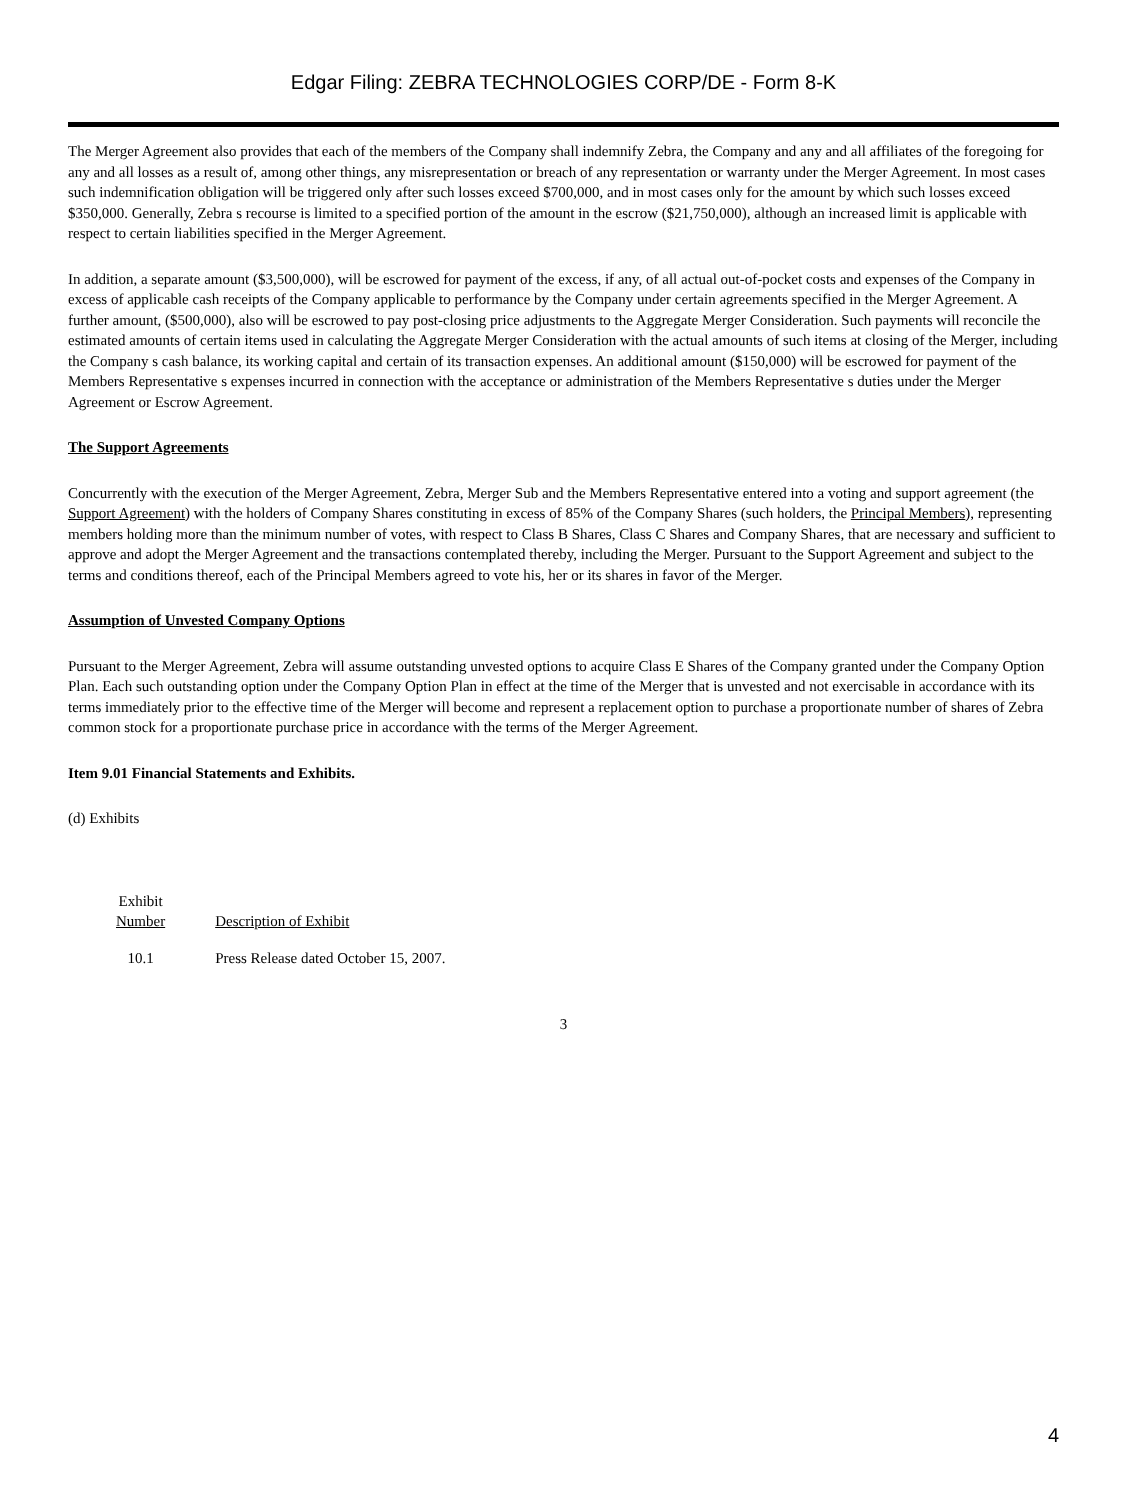Edgar Filing: ZEBRA TECHNOLOGIES CORP/DE - Form 8-K
The Merger Agreement also provides that each of the members of the Company shall indemnify Zebra, the Company and any and all affiliates of the foregoing for any and all losses as a result of, among other things, any misrepresentation or breach of any representation or warranty under the Merger Agreement. In most cases such indemnification obligation will be triggered only after such losses exceed $700,000, and in most cases only for the amount by which such losses exceed $350,000. Generally, Zebra s recourse is limited to a specified portion of the amount in the escrow ($21,750,000), although an increased limit is applicable with respect to certain liabilities specified in the Merger Agreement.
In addition, a separate amount ($3,500,000), will be escrowed for payment of the excess, if any, of all actual out-of-pocket costs and expenses of the Company in excess of applicable cash receipts of the Company applicable to performance by the Company under certain agreements specified in the Merger Agreement. A further amount, ($500,000), also will be escrowed to pay post-closing price adjustments to the Aggregate Merger Consideration. Such payments will reconcile the estimated amounts of certain items used in calculating the Aggregate Merger Consideration with the actual amounts of such items at closing of the Merger, including the Company s cash balance, its working capital and certain of its transaction expenses. An additional amount ($150,000) will be escrowed for payment of the Members Representative s expenses incurred in connection with the acceptance or administration of the Members Representative s duties under the Merger Agreement or Escrow Agreement.
The Support Agreements
Concurrently with the execution of the Merger Agreement, Zebra, Merger Sub and the Members Representative entered into a voting and support agreement (the Support Agreement) with the holders of Company Shares constituting in excess of 85% of the Company Shares (such holders, the Principal Members), representing members holding more than the minimum number of votes, with respect to Class B Shares, Class C Shares and Company Shares, that are necessary and sufficient to approve and adopt the Merger Agreement and the transactions contemplated thereby, including the Merger. Pursuant to the Support Agreement and subject to the terms and conditions thereof, each of the Principal Members agreed to vote his, her or its shares in favor of the Merger.
Assumption of Unvested Company Options
Pursuant to the Merger Agreement, Zebra will assume outstanding unvested options to acquire Class E Shares of the Company granted under the Company Option Plan. Each such outstanding option under the Company Option Plan in effect at the time of the Merger that is unvested and not exercisable in accordance with its terms immediately prior to the effective time of the Merger will become and represent a replacement option to purchase a proportionate number of shares of Zebra common stock for a proportionate purchase price in accordance with the terms of the Merger Agreement.
Item 9.01 Financial Statements and Exhibits.
(d) Exhibits
| Exhibit Number | Description of Exhibit |
| --- | --- |
| 10.1 | Press Release dated October 15, 2007. |
3
4